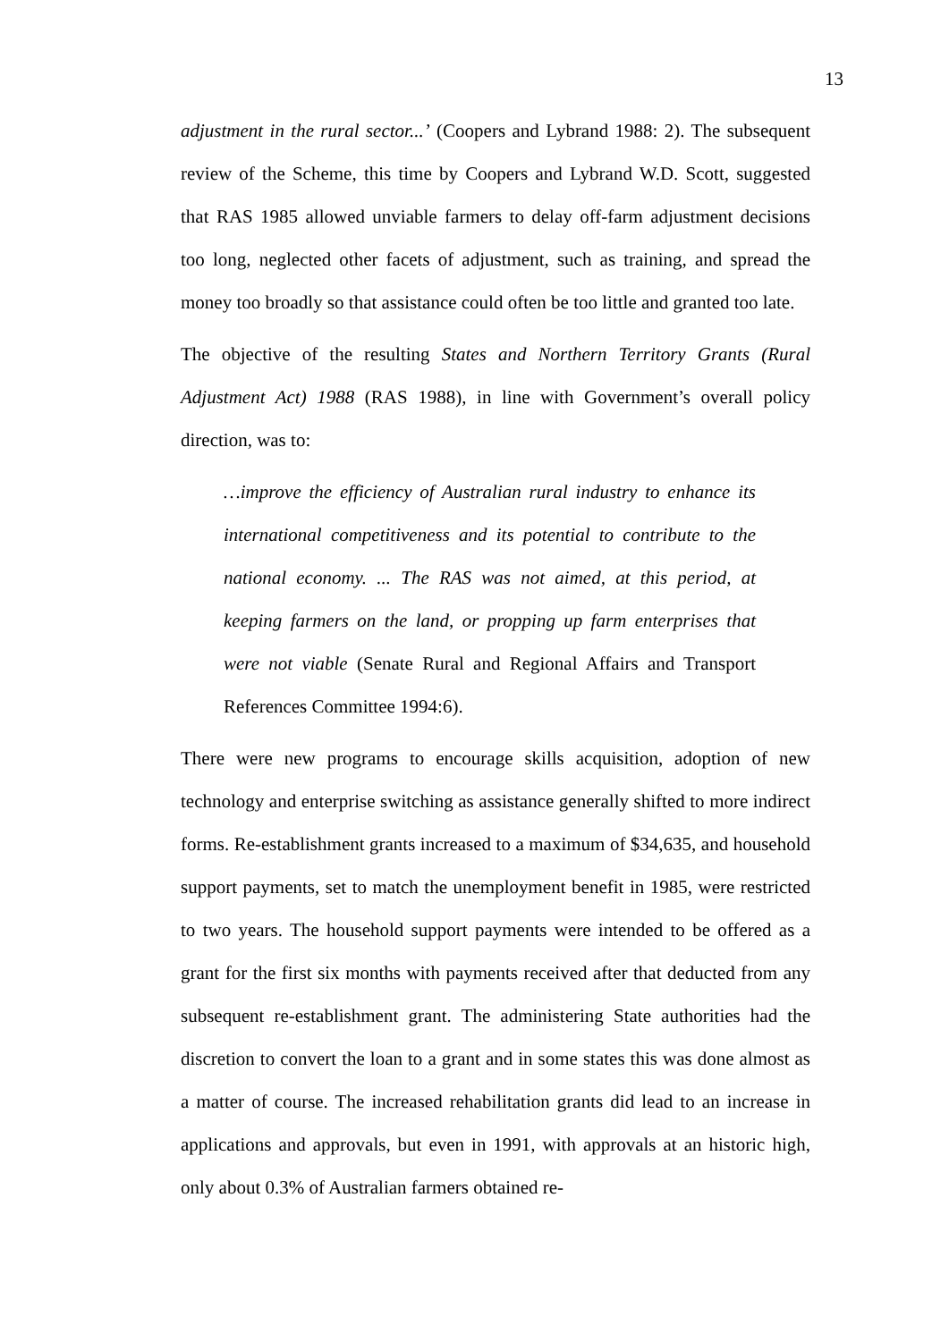13
adjustment in the rural sector...’ (Coopers and Lybrand 1988: 2). The subsequent review of the Scheme, this time by Coopers and Lybrand W.D. Scott, suggested that RAS 1985 allowed unviable farmers to delay off-farm adjustment decisions too long, neglected other facets of adjustment, such as training, and spread the money too broadly so that assistance could often be too little and granted too late.
The objective of the resulting States and Northern Territory Grants (Rural Adjustment Act) 1988 (RAS 1988), in line with Government’s overall policy direction, was to:
…improve the efficiency of Australian rural industry to enhance its international competitiveness and its potential to contribute to the national economy. ... The RAS was not aimed, at this period, at keeping farmers on the land, or propping up farm enterprises that were not viable (Senate Rural and Regional Affairs and Transport References Committee 1994:6).
There were new programs to encourage skills acquisition, adoption of new technology and enterprise switching as assistance generally shifted to more indirect forms. Re-establishment grants increased to a maximum of $34,635, and household support payments, set to match the unemployment benefit in 1985, were restricted to two years. The household support payments were intended to be offered as a grant for the first six months with payments received after that deducted from any subsequent re-establishment grant. The administering State authorities had the discretion to convert the loan to a grant and in some states this was done almost as a matter of course. The increased rehabilitation grants did lead to an increase in applications and approvals, but even in 1991, with approvals at an historic high, only about 0.3% of Australian farmers obtained re-